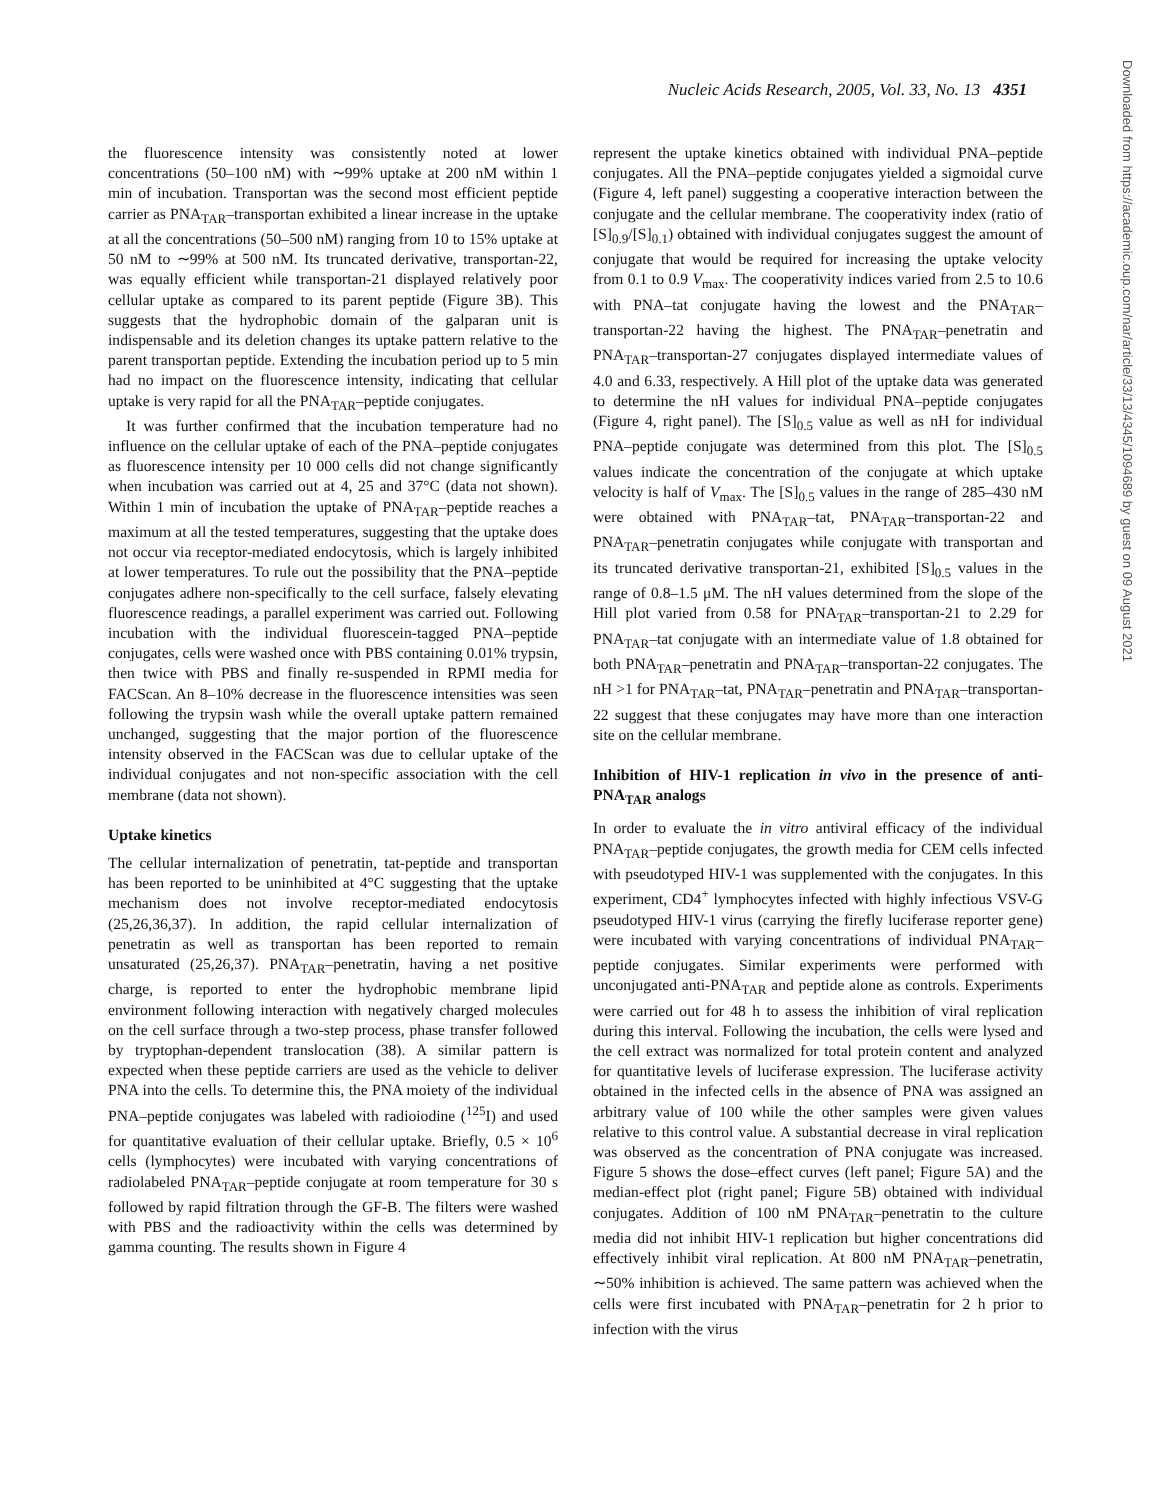Nucleic Acids Research, 2005, Vol. 33, No. 13 4351
the fluorescence intensity was consistently noted at lower concentrations (50–100 nM) with ∼99% uptake at 200 nM within 1 min of incubation. Transportan was the second most efficient peptide carrier as PNA<sub>TAR</sub>–transportan exhibited a linear increase in the uptake at all the concentrations (50–500 nM) ranging from 10 to 15% uptake at 50 nM to ∼99% at 500 nM. Its truncated derivative, transportan-22, was equally efficient while transportan-21 displayed relatively poor cellular uptake as compared to its parent peptide (Figure 3B). This suggests that the hydrophobic domain of the galparan unit is indispensable and its deletion changes its uptake pattern relative to the parent transportan peptide. Extending the incubation period up to 5 min had no impact on the fluorescence intensity, indicating that cellular uptake is very rapid for all the PNA<sub>TAR</sub>–peptide conjugates.
It was further confirmed that the incubation temperature had no influence on the cellular uptake of each of the PNA–peptide conjugates as fluorescence intensity per 10 000 cells did not change significantly when incubation was carried out at 4, 25 and 37°C (data not shown). Within 1 min of incubation the uptake of PNA<sub>TAR</sub>–peptide reaches a maximum at all the tested temperatures, suggesting that the uptake does not occur via receptor-mediated endocytosis, which is largely inhibited at lower temperatures. To rule out the possibility that the PNA–peptide conjugates adhere non-specifically to the cell surface, falsely elevating fluorescence readings, a parallel experiment was carried out. Following incubation with the individual fluorescein-tagged PNA–peptide conjugates, cells were washed once with PBS containing 0.01% trypsin, then twice with PBS and finally re-suspended in RPMI media for FACScan. An 8–10% decrease in the fluorescence intensities was seen following the trypsin wash while the overall uptake pattern remained unchanged, suggesting that the major portion of the fluorescence intensity observed in the FACScan was due to cellular uptake of the individual conjugates and not non-specific association with the cell membrane (data not shown).
Uptake kinetics
The cellular internalization of penetratin, tat-peptide and transportan has been reported to be uninhibited at 4°C suggesting that the uptake mechanism does not involve receptor-mediated endocytosis (25,26,36,37). In addition, the rapid cellular internalization of penetratin as well as transportan has been reported to remain unsaturated (25,26,37). PNA<sub>TAR</sub>–penetratin, having a net positive charge, is reported to enter the hydrophobic membrane lipid environment following interaction with negatively charged molecules on the cell surface through a two-step process, phase transfer followed by tryptophan-dependent translocation (38). A similar pattern is expected when these peptide carriers are used as the vehicle to deliver PNA into the cells. To determine this, the PNA moiety of the individual PNA–peptide conjugates was labeled with radioiodine (<sup>125</sup>I) and used for quantitative evaluation of their cellular uptake. Briefly, 0.5 × 10<sup>6</sup> cells (lymphocytes) were incubated with varying concentrations of radiolabeled PNA<sub>TAR</sub>–peptide conjugate at room temperature for 30 s followed by rapid filtration through the GF-B. The filters were washed with PBS and the radioactivity within the cells was determined by gamma counting. The results shown in Figure 4
represent the uptake kinetics obtained with individual PNA–peptide conjugates. All the PNA–peptide conjugates yielded a sigmoidal curve (Figure 4, left panel) suggesting a cooperative interaction between the conjugate and the cellular membrane. The cooperativity index (ratio of [S]<sub>0.9</sub>/[S]<sub>0.1</sub>) obtained with individual conjugates suggest the amount of conjugate that would be required for increasing the uptake velocity from 0.1 to 0.9 V<sub>max</sub>. The cooperativity indices varied from 2.5 to 10.6 with PNA–tat conjugate having the lowest and the PNA<sub>TAR</sub>–transportan-22 having the highest. The PNA<sub>TAR</sub>–penetratin and PNA<sub>TAR</sub>–transportan-27 conjugates displayed intermediate values of 4.0 and 6.33, respectively. A Hill plot of the uptake data was generated to determine the nH values for individual PNA–peptide conjugates (Figure 4, right panel). The [S]<sub>0.5</sub> value as well as nH for individual PNA–peptide conjugate was determined from this plot. The [S]<sub>0.5</sub> values indicate the concentration of the conjugate at which uptake velocity is half of V<sub>max</sub>. The [S]<sub>0.5</sub> values in the range of 285–430 nM were obtained with PNA<sub>TAR</sub>–tat, PNA<sub>TAR</sub>–transportan-22 and PNA<sub>TAR</sub>–penetratin conjugates while conjugate with transportan and its truncated derivative transportan-21, exhibited [S]<sub>0.5</sub> values in the range of 0.8–1.5 μM. The nH values determined from the slope of the Hill plot varied from 0.58 for PNA<sub>TAR</sub>–transportan-21 to 2.29 for PNA<sub>TAR</sub>–tat conjugate with an intermediate value of 1.8 obtained for both PNA<sub>TAR</sub>–penetratin and PNA<sub>TAR</sub>–transportan-22 conjugates. The nH >1 for PNA<sub>TAR</sub>–tat, PNA<sub>TAR</sub>–penetratin and PNA<sub>TAR</sub>–transportan-22 suggest that these conjugates may have more than one interaction site on the cellular membrane.
Inhibition of HIV-1 replication in vivo in the presence of anti-PNA<sub>TAR</sub> analogs
In order to evaluate the in vitro antiviral efficacy of the individual PNA<sub>TAR</sub>–peptide conjugates, the growth media for CEM cells infected with pseudotyped HIV-1 was supplemented with the conjugates. In this experiment, CD4<sup>+</sup> lymphocytes infected with highly infectious VSV-G pseudotyped HIV-1 virus (carrying the firefly luciferase reporter gene) were incubated with varying concentrations of individual PNA<sub>TAR</sub>–peptide conjugates. Similar experiments were performed with unconjugated anti-PNA<sub>TAR</sub> and peptide alone as controls. Experiments were carried out for 48 h to assess the inhibition of viral replication during this interval. Following the incubation, the cells were lysed and the cell extract was normalized for total protein content and analyzed for quantitative levels of luciferase expression. The luciferase activity obtained in the infected cells in the absence of PNA was assigned an arbitrary value of 100 while the other samples were given values relative to this control value. A substantial decrease in viral replication was observed as the concentration of PNA conjugate was increased. Figure 5 shows the dose–effect curves (left panel; Figure 5A) and the median-effect plot (right panel; Figure 5B) obtained with individual conjugates. Addition of 100 nM PNA<sub>TAR</sub>–penetratin to the culture media did not inhibit HIV-1 replication but higher concentrations did effectively inhibit viral replication. At 800 nM PNA<sub>TAR</sub>–penetratin, ∼50% inhibition is achieved. The same pattern was achieved when the cells were first incubated with PNA<sub>TAR</sub>–penetratin for 2 h prior to infection with the virus
Downloaded from https://academic.oup.com/nar/article/33/13/4345/1094689 by guest on 09 August 2021